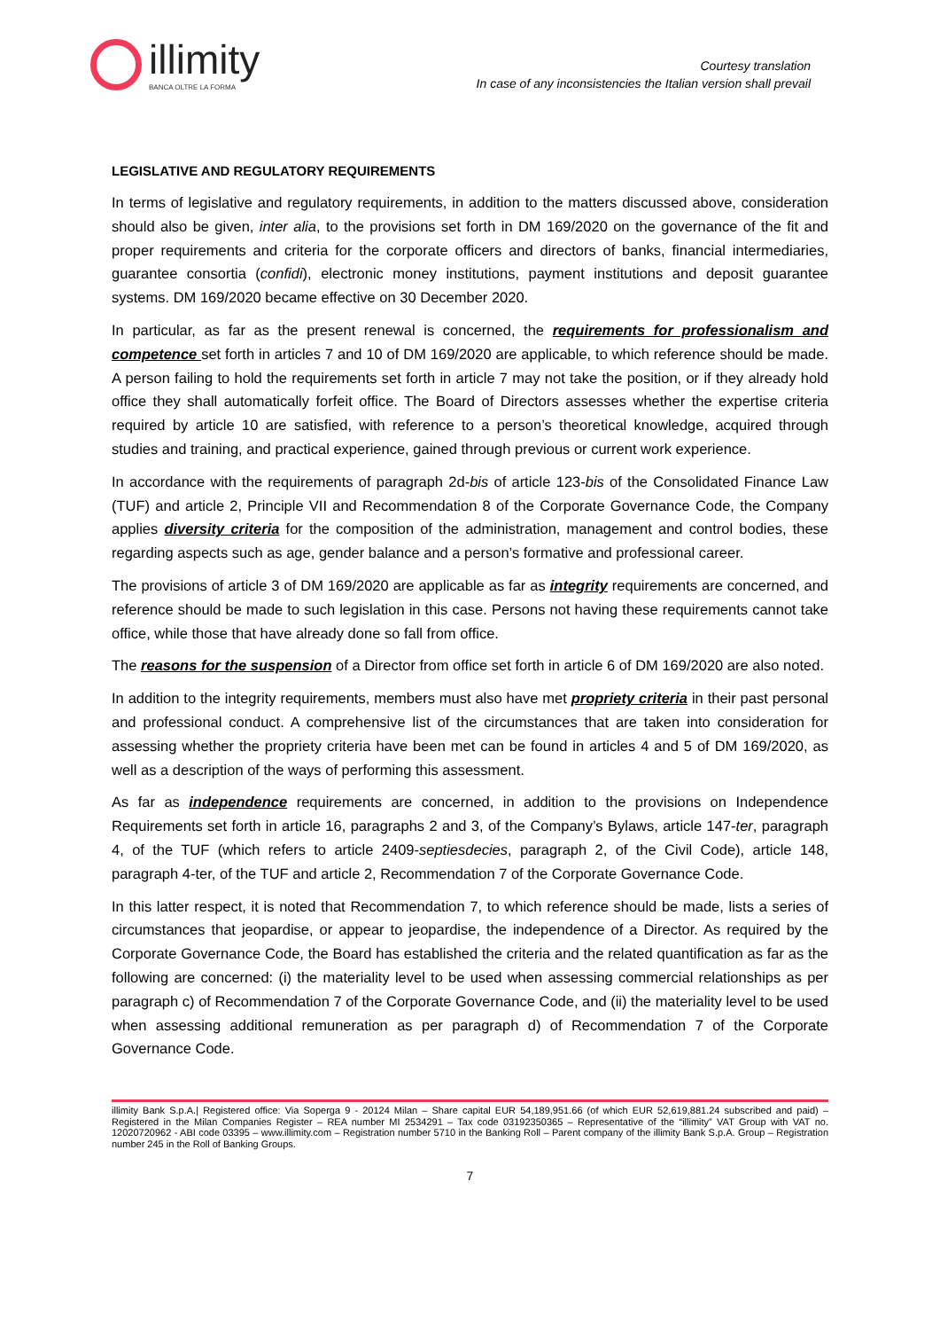illimity
BANCA OLTRE LA FORMA
Courtesy translation
In case of any inconsistencies the Italian version shall prevail
LEGISLATIVE AND REGULATORY REQUIREMENTS
In terms of legislative and regulatory requirements, in addition to the matters discussed above, consideration should also be given, inter alia, to the provisions set forth in DM 169/2020 on the governance of the fit and proper requirements and criteria for the corporate officers and directors of banks, financial intermediaries, guarantee consortia (confidi), electronic money institutions, payment institutions and deposit guarantee systems. DM 169/2020 became effective on 30 December 2020.
In particular, as far as the present renewal is concerned, the requirements for professionalism and competence set forth in articles 7 and 10 of DM 169/2020 are applicable, to which reference should be made. A person failing to hold the requirements set forth in article 7 may not take the position, or if they already hold office they shall automatically forfeit office. The Board of Directors assesses whether the expertise criteria required by article 10 are satisfied, with reference to a person’s theoretical knowledge, acquired through studies and training, and practical experience, gained through previous or current work experience.
In accordance with the requirements of paragraph 2d-bis of article 123-bis of the Consolidated Finance Law (TUF) and article 2, Principle VII and Recommendation 8 of the Corporate Governance Code, the Company applies diversity criteria for the composition of the administration, management and control bodies, these regarding aspects such as age, gender balance and a person’s formative and professional career.
The provisions of article 3 of DM 169/2020 are applicable as far as integrity requirements are concerned, and reference should be made to such legislation in this case. Persons not having these requirements cannot take office, while those that have already done so fall from office.
The reasons for the suspension of a Director from office set forth in article 6 of DM 169/2020 are also noted.
In addition to the integrity requirements, members must also have met propriety criteria in their past personal and professional conduct. A comprehensive list of the circumstances that are taken into consideration for assessing whether the propriety criteria have been met can be found in articles 4 and 5 of DM 169/2020, as well as a description of the ways of performing this assessment.
As far as independence requirements are concerned, in addition to the provisions on Independence Requirements set forth in article 16, paragraphs 2 and 3, of the Company’s Bylaws, article 147-ter, paragraph 4, of the TUF (which refers to article 2409-septiesdecies, paragraph 2, of the Civil Code), article 148, paragraph 4-ter, of the TUF and article 2, Recommendation 7 of the Corporate Governance Code.
In this latter respect, it is noted that Recommendation 7, to which reference should be made, lists a series of circumstances that jeopardise, or appear to jeopardise, the independence of a Director. As required by the Corporate Governance Code, the Board has established the criteria and the related quantification as far as the following are concerned: (i) the materiality level to be used when assessing commercial relationships as per paragraph c) of Recommendation 7 of the Corporate Governance Code, and (ii) the materiality level to be used when assessing additional remuneration as per paragraph d) of Recommendation 7 of the Corporate Governance Code.
illimity Bank S.p.A.| Registered office: Via Soperga 9 - 20124 Milan – Share capital EUR 54,189,951.66 (of which EUR 52,619,881.24 subscribed and paid) – Registered in the Milan Companies Register – REA number MI 2534291 – Tax code 03192350365 – Representative of the “illimity” VAT Group with VAT no. 12020720962 - ABI code 03395 – www.illimity.com – Registration number 5710 in the Banking Roll – Parent company of the illimity Bank S.p.A. Group – Registration number 245 in the Roll of Banking Groups.
7